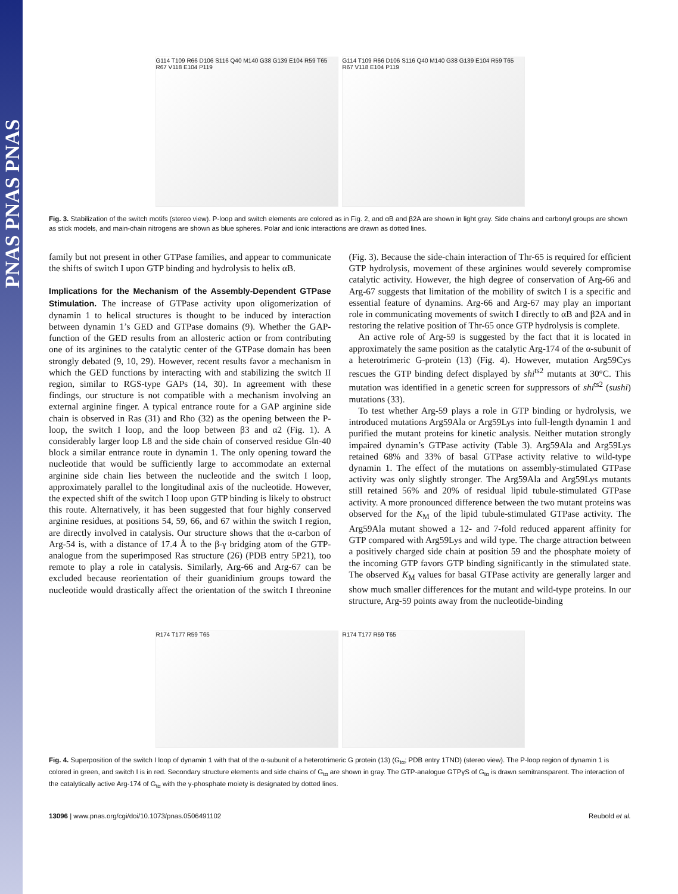PNAS PNAS PNAS
G114 T109 R66 D106 S116 Q40 M140 G38 G139 E104 R59 T65 R67 V118 E104 P119
G114 T109 R66 D106 S116 Q40 M140 G38 G139 E104 R59 T65 R67 V118 E104 P119
Fig. 3. Stabilization of the switch motifs (stereo view). P-loop and switch elements are colored as in Fig. 2, and αB and β2A are shown in light gray. Side chains and carbonyl groups are shown as stick models, and main-chain nitrogens are shown as blue spheres. Polar and ionic interactions are drawn as dotted lines.
family but not present in other GTPase families, and appear to communicate the shifts of switch I upon GTP binding and hydrolysis to helix αB.
Implications for the Mechanism of the Assembly-Dependent GTPase Stimulation. The increase of GTPase activity upon oligomerization of dynamin 1 to helical structures is thought to be induced by interaction between dynamin 1’s GED and GTPase domains (9). Whether the GAP-function of the GED results from an allosteric action or from contributing one of its arginines to the catalytic center of the GTPase domain has been strongly debated (9, 10, 29). However, recent results favor a mechanism in which the GED functions by interacting with and stabilizing the switch II region, similar to RGS-type GAPs (14, 30). In agreement with these findings, our structure is not compatible with a mechanism involving an external arginine finger. A typical entrance route for a GAP arginine side chain is observed in Ras (31) and Rho (32) as the opening between the P-loop, the switch I loop, and the loop between β3 and α2 (Fig. 1). A considerably larger loop L8 and the side chain of conserved residue Gln-40 block a similar entrance route in dynamin 1. The only opening toward the nucleotide that would be sufficiently large to accommodate an external arginine side chain lies between the nucleotide and the switch I loop, approximately parallel to the longitudinal axis of the nucleotide. However, the expected shift of the switch I loop upon GTP binding is likely to obstruct this route. Alternatively, it has been suggested that four highly conserved arginine residues, at positions 54, 59, 66, and 67 within the switch I region, are directly involved in catalysis. Our structure shows that the α-carbon of Arg-54 is, with a distance of 17.4 Å to the β-γ bridging atom of the GTP-analogue from the superimposed Ras structure (26) (PDB entry 5P21), too remote to play a role in catalysis. Similarly, Arg-66 and Arg-67 can be excluded because reorientation of their guanidinium groups toward the nucleotide would drastically affect the orientation of the switch I threonine (Fig. 3). Because the side-chain interaction of Thr-65 is required for efficient GTP hydrolysis, movement of these arginines would severely compromise catalytic activity. However, the high degree of conservation of Arg-66 and Arg-67 suggests that limitation of the mobility of switch I is a specific and essential feature of dynamins. Arg-66 and Arg-67 may play an important role in communicating movements of switch I directly to αB and β2A and in restoring the relative position of Thr-65 once GTP hydrolysis is complete.
An active role of Arg-59 is suggested by the fact that it is located in approximately the same position as the catalytic Arg-174 of the α-subunit of a heterotrimeric G-protein (13) (Fig. 4). However, mutation Arg59Cys rescues the GTP binding defect displayed by shi<sup>ts2</sup> mutants at 30°C. This mutation was identified in a genetic screen for suppressors of shi<sup>ts2</sup> (sushi) mutations (33).
To test whether Arg-59 plays a role in GTP binding or hydrolysis, we introduced mutations Arg59Ala or Arg59Lys into full-length dynamin 1 and purified the mutant proteins for kinetic analysis. Neither mutation strongly impaired dynamin’s GTPase activity (Table 3). Arg59Ala and Arg59Lys retained 68% and 33% of basal GTPase activity relative to wild-type dynamin 1. The effect of the mutations on assembly-stimulated GTPase activity was only slightly stronger. The Arg59Ala and Arg59Lys mutants still retained 56% and 20% of residual lipid tubule-stimulated GTPase activity. A more pronounced difference between the two mutant proteins was observed for the K<sub>M</sub> of the lipid tubule-stimulated GTPase activity. The Arg59Ala mutant showed a 12- and 7-fold reduced apparent affinity for GTP compared with Arg59Lys and wild type. The charge attraction between a positively charged side chain at position 59 and the phosphate moiety of the incoming GTP favors GTP binding significantly in the stimulated state. The observed K<sub>M</sub> values for basal GTPase activity are generally larger and show much smaller differences for the mutant and wild-type proteins. In our structure, Arg-59 points away from the nucleotide-binding
R174 T177 R59 T65 R174 T177 R59 T65
Fig. 4. Superposition of the switch I loop of dynamin 1 with that of the α-subunit of a heterotrimeric G protein (13) (G<sub>tα</sub>; PDB entry 1TND) (stereo view). The P-loop region of dynamin 1 is colored in green, and switch I is in red. Secondary structure elements and side chains of G<sub>tα</sub> are shown in gray. The GTP-analogue GTPγS of G<sub>tα</sub> is drawn semitransparent. The interaction of the catalytically active Arg-174 of G<sub>tα</sub> with the γ-phosphate moiety is designated by dotted lines.
13096 | www.pnas.org/cgi/doi/10.1073/pnas.0506491102 Reubold et al.